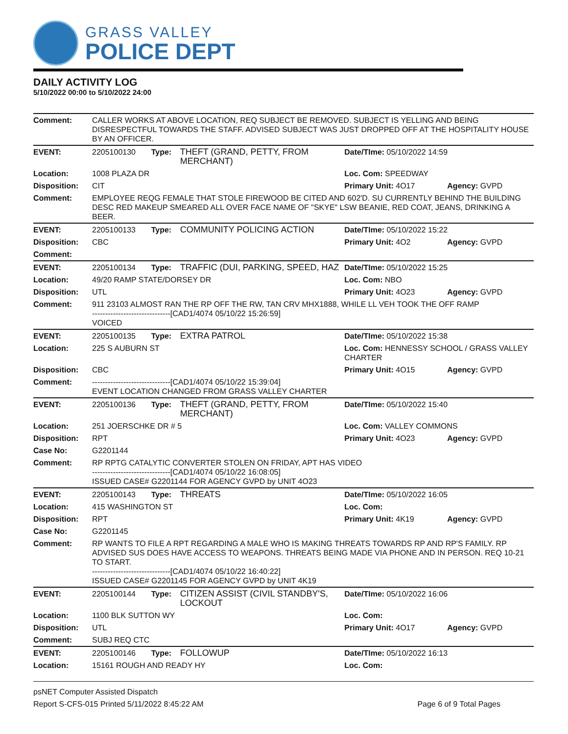GRASS VALLEY
POLICE DEPT
DAILY ACTIVITY LOG
5/10/2022 00:00 to 5/10/2022 24:00
| Comment: | CALLER WORKS AT ABOVE LOCATION, REQ SUBJECT BE REMOVED. SUBJECT IS YELLING AND BEING DISRESPECTFUL TOWARDS THE STAFF. ADVISED SUBJECT WAS JUST DROPPED OFF AT THE HOSPITALITY HOUSE BY AN OFFICER. | | | | |
| EVENT: | 2205100130 | Type: | THEFT (GRAND, PETTY, FROM MERCHANT) | Date/TIme: 05/10/2022 14:59 | |
| Location: | 1008 PLAZA DR | | | Loc. Com: SPEEDWAY | |
| Disposition: | CIT | | | Primary Unit: 4O17 | Agency: GVPD |
| Comment: | EMPLOYEE REQG FEMALE THAT STOLE FIREWOOD BE CITED AND 602'D. SU CURRENTLY BEHIND THE BUILDING DESC RED MAKEUP SMEARED ALL OVER FACE NAME OF "SKYE" LSW BEANIE, RED COAT, JEANS, DRINKING A BEER. | | | | |
| EVENT: | 2205100133 | Type: | COMMUNITY POLICING ACTION | Date/TIme: 05/10/2022 15:22 | |
| Disposition: | CBC | | | Primary Unit: 4O2 | Agency: GVPD |
| Comment: | | | | | |
| EVENT: | 2205100134 | Type: | TRAFFIC (DUI, PARKING, SPEED, HAZ | Date/TIme: 05/10/2022 15:25 | |
| Location: | 49/20 RAMP STATE/DORSEY DR | | | Loc. Com: NBO | |
| Disposition: | UTL | | | Primary Unit: 4O23 | Agency: GVPD |
| Comment: | 911 23103 ALMOST RAN THE RP OFF THE RW, TAN CRV MHX1888, WHILE LL VEH TOOK THE OFF RAMP ------------------------------[CAD1/4074 05/10/22 15:26:59] VOICED | | | | |
| EVENT: | 2205100135 | Type: | EXTRA PATROL | Date/TIme: 05/10/2022 15:38 | |
| Location: | 225 S AUBURN ST | | | Loc. Com: HENNESSY SCHOOL / GRASS VALLEY CHARTER | |
| Disposition: | CBC | | | Primary Unit: 4O15 | Agency: GVPD |
| Comment: | ------------------------------[CAD1/4074 05/10/22 15:39:04] EVENT LOCATION CHANGED FROM GRASS VALLEY CHARTER | | | | |
| EVENT: | 2205100136 | Type: | THEFT (GRAND, PETTY, FROM MERCHANT) | Date/TIme: 05/10/2022 15:40 | |
| Location: | 251 JOERSCHKE DR # 5 | | | Loc. Com: VALLEY COMMONS | |
| Disposition: | RPT | | | Primary Unit: 4O23 | Agency: GVPD |
| Case No: | G2201144 | | | | |
| Comment: | RP RPTG CATALYTIC CONVERTER STOLEN ON FRIDAY, APT HAS VIDEO ------------------------------[CAD1/4074 05/10/22 16:08:05] ISSUED CASE# G2201144 FOR AGENCY GVPD by UNIT 4O23 | | | | |
| EVENT: | 2205100143 | Type: | THREATS | Date/TIme: 05/10/2022 16:05 | |
| Location: | 415 WASHINGTON ST | | | Loc. Com: | |
| Disposition: | RPT | | | Primary Unit: 4K19 | Agency: GVPD |
| Case No: | G2201145 | | | | |
| Comment: | RP WANTS TO FILE A RPT REGARDING A MALE WHO IS MAKING THREATS TOWARDS RP AND RP'S FAMILY. RP ADVISED SUS DOES HAVE ACCESS TO WEAPONS. THREATS BEING MADE VIA PHONE AND IN PERSON. REQ 10-21 TO START. ------------------------------[CAD1/4074 05/10/22 16:40:22] ISSUED CASE# G2201145 FOR AGENCY GVPD by UNIT 4K19 | | | | |
| EVENT: | 2205100144 | Type: | CITIZEN ASSIST (CIVIL STANDBY'S, LOCKOUT | Date/TIme: 05/10/2022 16:06 | |
| Location: | 1100 BLK SUTTON WY | | | Loc. Com: | |
| Disposition: | UTL | | | Primary Unit: 4O17 | Agency: GVPD |
| Comment: | SUBJ REQ CTC | | | | |
| EVENT: | 2205100146 | Type: | FOLLOWUP | Date/TIme: 05/10/2022 16:13 | |
| Location: | 15161 ROUGH AND READY HY | | | Loc. Com: | |
psNET Computer Assisted Dispatch
Report S-CFS-015 Printed 5/11/2022 8:45:22 AM Page 6 of 9 Total Pages